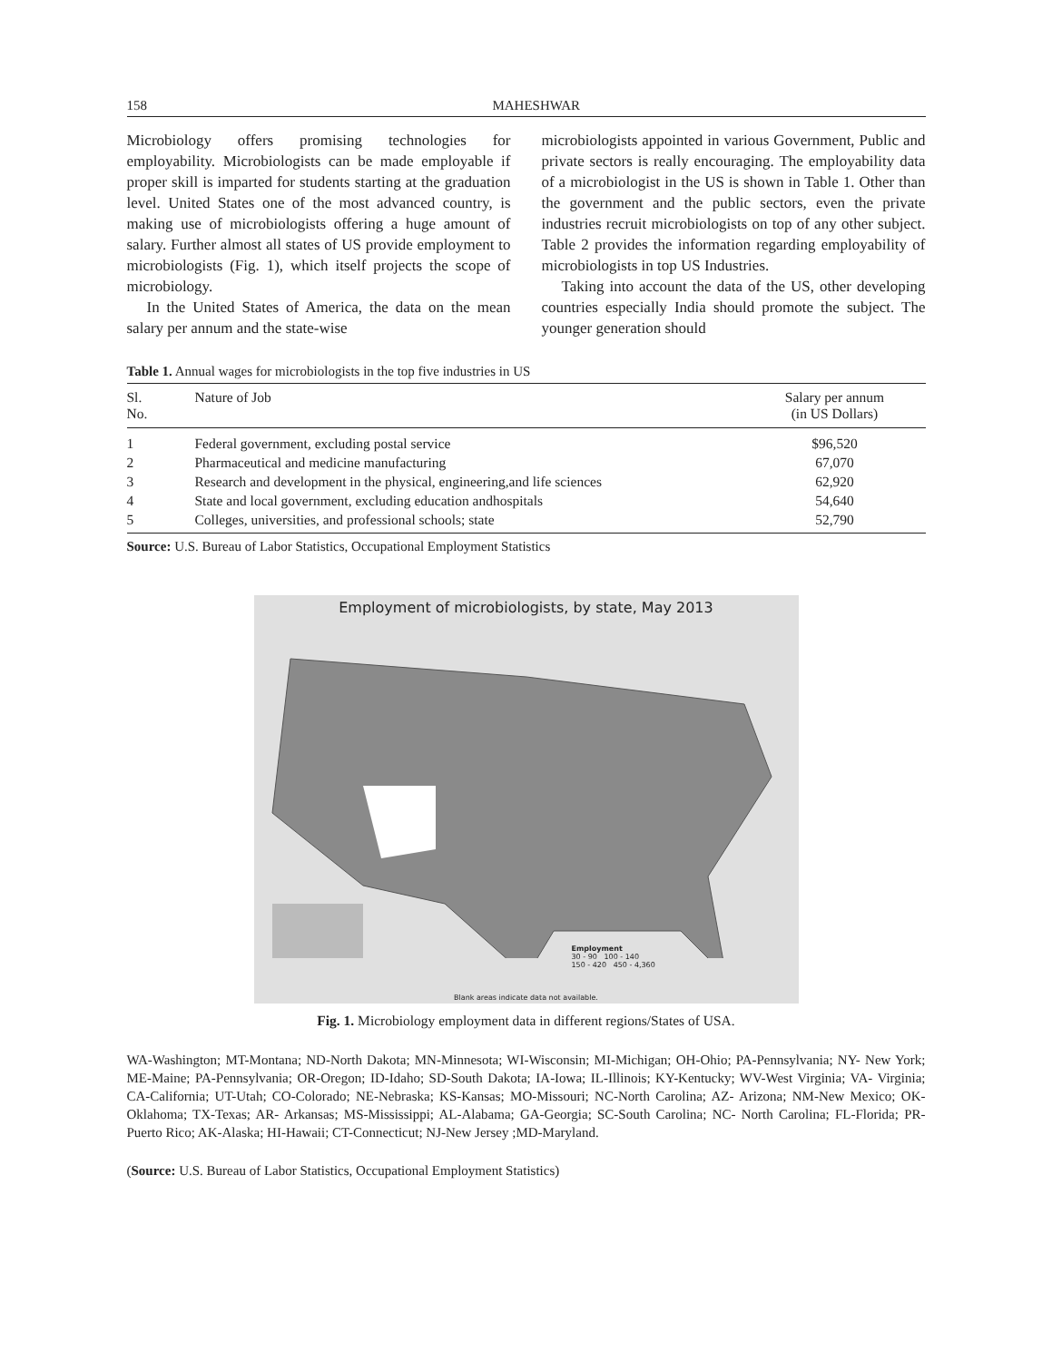158 MAHESHWAR
Microbiology offers promising technologies for employability. Microbiologists can be made employable if proper skill is imparted for students starting at the graduation level. United States one of the most advanced country, is making use of microbiologists offering a huge amount of salary. Further almost all states of US provide employment to microbiologists (Fig. 1), which itself projects the scope of microbiology.
In the United States of America, the data on the mean salary per annum and the state-wise
microbiologists appointed in various Government, Public and private sectors is really encouraging. The employability data of a microbiologist in the US is shown in Table 1. Other than the government and the public sectors, even the private industries recruit microbiologists on top of any other subject. Table 2 provides the information regarding employability of microbiologists in top US Industries.
Taking into account the data of the US, other developing countries especially India should promote the subject. The younger generation should
Table 1. Annual wages for microbiologists in the top five industries in US
| Sl. No. | Nature of Job | Salary per annum (in US Dollars) |
| --- | --- | --- |
| 1 | Federal government, excluding postal service | $96,520 |
| 2 | Pharmaceutical and medicine manufacturing | 67,070 |
| 3 | Research and development in the physical, engineering,and life sciences | 62,920 |
| 4 | State and local government, excluding education andhospitals | 54,640 |
| 5 | Colleges, universities, and professional schools; state | 52,790 |
Source: U.S. Bureau of Labor Statistics, Occupational Employment Statistics
Employment of microbiologists, by state, May 2013
Employment
30 - 90 100 - 140
150 - 420 450 - 4,360
Blank areas indicate data not available.
Fig. 1. Microbiology employment data in different regions/States of USA.
WA-Washington; MT-Montana; ND-North Dakota; MN-Minnesota; WI-Wisconsin; MI-Michigan; OH-Ohio; PA-Pennsylvania; NY- New York; ME-Maine; PA-Pennsylvania; OR-Oregon; ID-Idaho; SD-South Dakota; IA-Iowa; IL-Illinois; KY-Kentucky; WV-West Virginia; VA- Virginia; CA-California; UT-Utah; CO-Colorado; NE-Nebraska; KS-Kansas; MO-Missouri; NC-North Carolina; AZ- Arizona; NM-New Mexico; OK-Oklahoma; TX-Texas; AR- Arkansas; MS-Mississippi; AL-Alabama; GA-Georgia; SC-South Carolina; NC- North Carolina; FL-Florida; PR-Puerto Rico; AK-Alaska; HI-Hawaii; CT-Connecticut; NJ-New Jersey ;MD-Maryland.
(Source: U.S. Bureau of Labor Statistics, Occupational Employment Statistics)